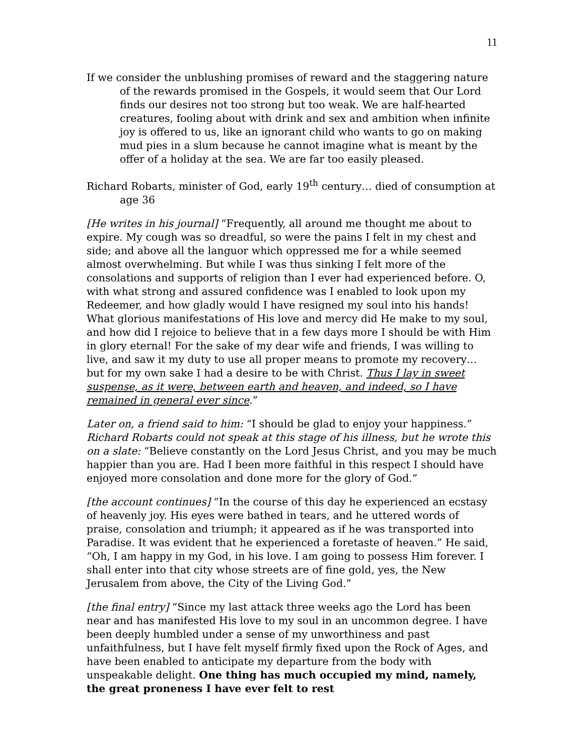11
If we consider the unblushing promises of reward and the staggering nature of the rewards promised in the Gospels, it would seem that Our Lord finds our desires not too strong but too weak. We are half-hearted creatures, fooling about with drink and sex and ambition when infinite joy is offered to us, like an ignorant child who wants to go on making mud pies in a slum because he cannot imagine what is meant by the offer of a holiday at the sea. We are far too easily pleased.
Richard Robarts, minister of God, early 19<sup>th</sup> century… died of consumption at age 36
[He writes in his journal] “Frequently, all around me thought me about to expire. My cough was so dreadful, so were the pains I felt in my chest and side; and above all the languor which oppressed me for a while seemed almost overwhelming. But while I was thus sinking I felt more of the consolations and supports of religion than I ever had experienced before. O, with what strong and assured confidence was I enabled to look upon my Redeemer, and how gladly would I have resigned my soul into his hands! What glorious manifestations of His love and mercy did He make to my soul, and how did I rejoice to believe that in a few days more I should be with Him in glory eternal! For the sake of my dear wife and friends, I was willing to live, and saw it my duty to use all proper means to promote my recovery… but for my own sake I had a desire to be with Christ. Thus I lay in sweet suspense, as it were, between earth and heaven, and indeed, so I have remained in general ever since.”
Later on, a friend said to him: “I should be glad to enjoy your happiness.” Richard Robarts could not speak at this stage of his illness, but he wrote this on a slate: “Believe constantly on the Lord Jesus Christ, and you may be much happier than you are. Had I been more faithful in this respect I should have enjoyed more consolation and done more for the glory of God.”
[the account continues] “In the course of this day he experienced an ecstasy of heavenly joy. His eyes were bathed in tears, and he uttered words of praise, consolation and triumph; it appeared as if he was transported into Paradise. It was evident that he experienced a foretaste of heaven.” He said, “Oh, I am happy in my God, in his love. I am going to possess Him forever. I shall enter into that city whose streets are of fine gold, yes, the New Jerusalem from above, the City of the Living God.”
[the final entry] “Since my last attack three weeks ago the Lord has been near and has manifested His love to my soul in an uncommon degree. I have been deeply humbled under a sense of my unworthiness and past unfaithfulness, but I have felt myself firmly fixed upon the Rock of Ages, and have been enabled to anticipate my departure from the body with unspeakable delight. One thing has much occupied my mind, namely, the great proneness I have ever felt to rest